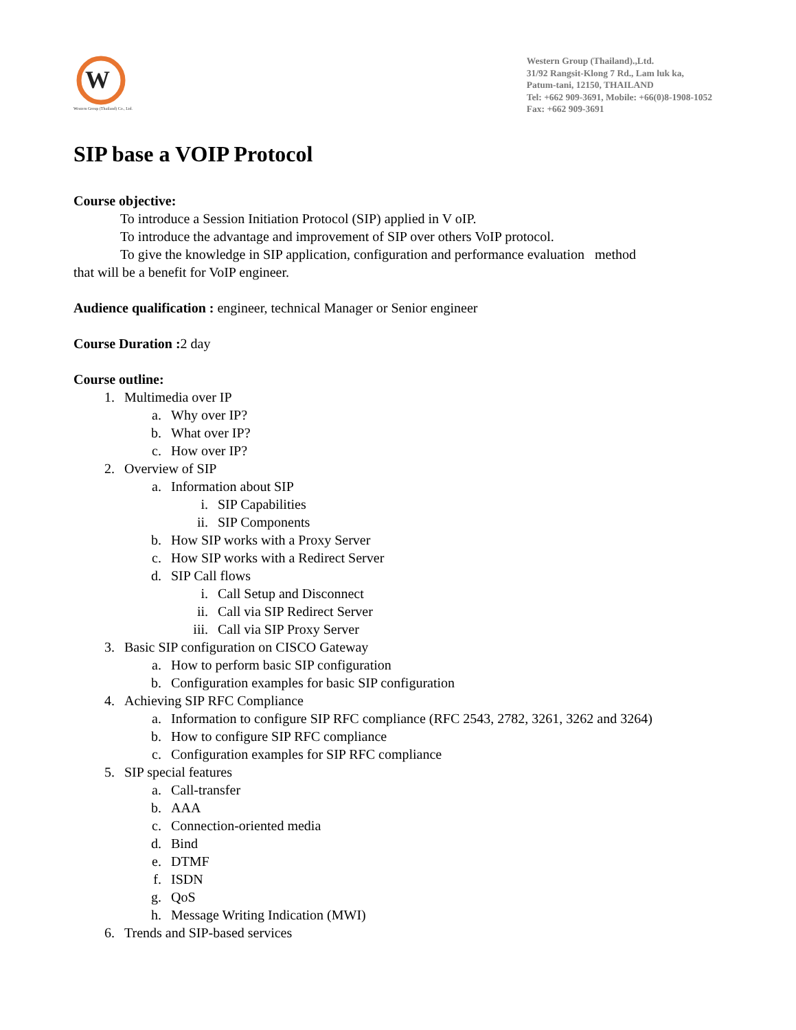W
Western Group (Thailand) Co., Ltd.
Western Group (Thailand).,Ltd.
31/92 Rangsit-Klong 7 Rd., Lam luk ka,
Patum-tani, 12150, THAILAND
Tel: +662 909-3691, Mobile: +66(0)8-1908-1052
Fax: +662 909-3691
SIP base a VOIP Protocol
Course objective:
To introduce a Session Initiation Protocol (SIP) applied in V oIP.
To introduce the advantage and improvement of SIP over others VoIP protocol.
To give the knowledge in SIP application, configuration and performance evaluation method
that will be a benefit for VoIP engineer.
Audience qualification : engineer, technical Manager or Senior engineer
Course Duration : 2 day
Course outline:
1. Multimedia over IP
a. Why over IP?
b. What over IP?
c. How over IP?
2. Overview of SIP
a. Information about SIP
i. SIP Capabilities
ii. SIP Components
b. How SIP works with a Proxy Server
c. How SIP works with a Redirect Server
d. SIP Call flows
i. Call Setup and Disconnect
ii. Call via SIP Redirect Server
iii. Call via SIP Proxy Server
3. Basic SIP configuration on CISCO Gateway
a. How to perform basic SIP configuration
b. Configuration examples for basic SIP configuration
4. Achieving SIP RFC Compliance
a. Information to configure SIP RFC compliance (RFC 2543, 2782, 3261, 3262 and 3264)
b. How to configure SIP RFC compliance
c. Configuration examples for SIP RFC compliance
5. SIP special features
a. Call-transfer
b. AAA
c. Connection-oriented media
d. Bind
e. DTMF
f. ISDN
g. QoS
h. Message Writing Indication (MWI)
6. Trends and SIP-based services